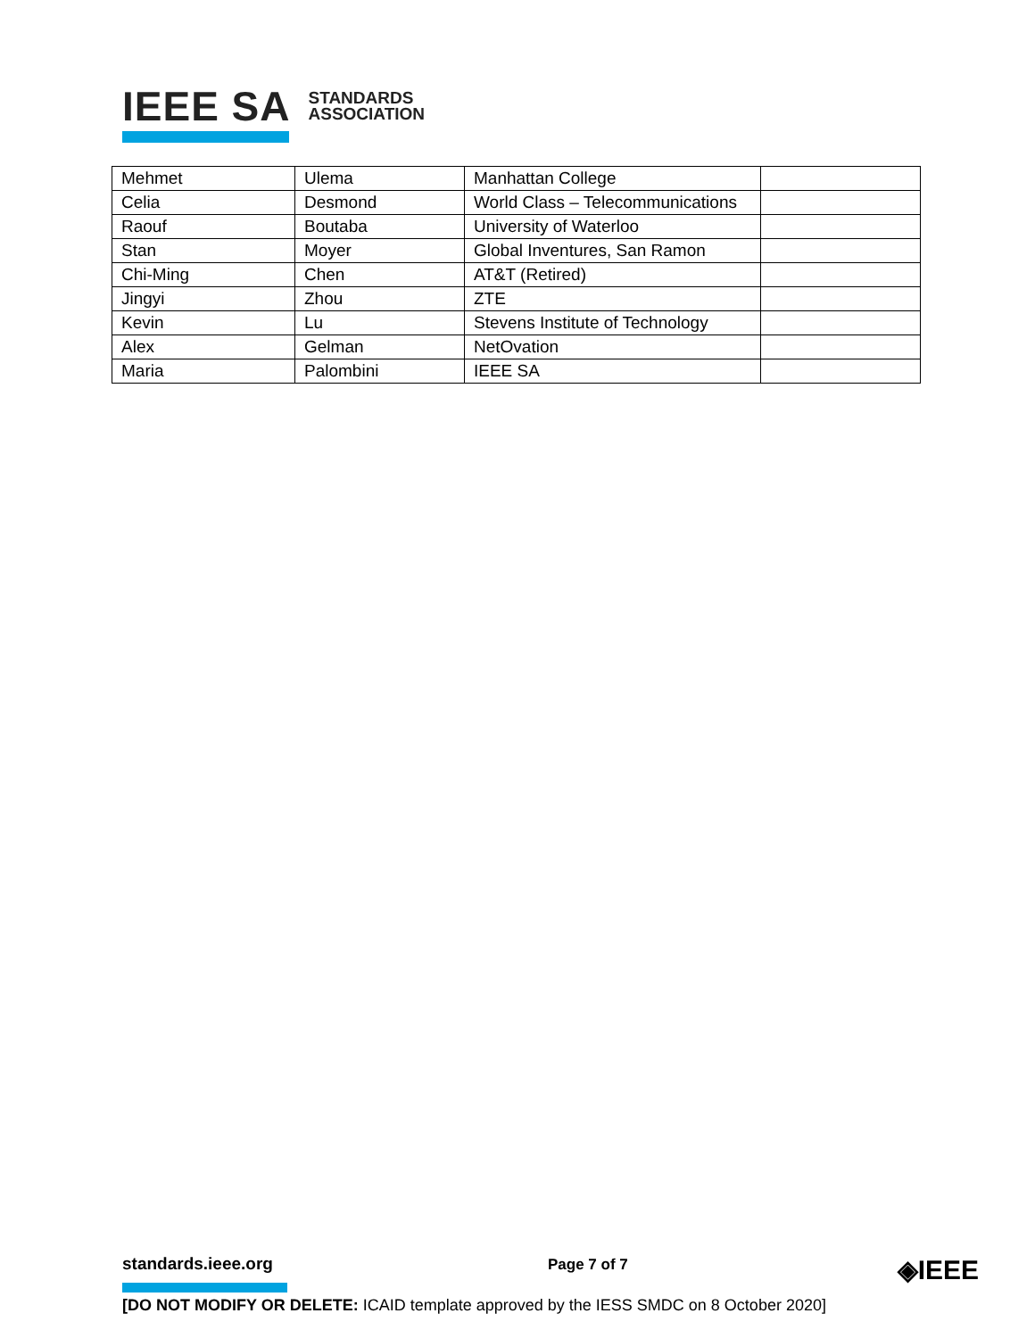IEEE SA STANDARDS
ASSOCIATION
| Mehmet | Ulema | Manhattan College | |
| Celia | Desmond | World Class – Telecommunications | |
| Raouf | Boutaba | University of Waterloo | |
| Stan | Moyer | Global Inventures, San Ramon | |
| Chi-Ming | Chen | AT&T (Retired) | |
| Jingyi | Zhou | ZTE | |
| Kevin | Lu | Stevens Institute of Technology | |
| Alex | Gelman | NetOvation | |
| Maria | Palombini | IEEE SA | |
standards.ieee.org
Page 7 of 7 ◈IEEE
[DO NOT MODIFY OR DELETE: ICAID template approved by the IESS SMDC on 8 October 2020]